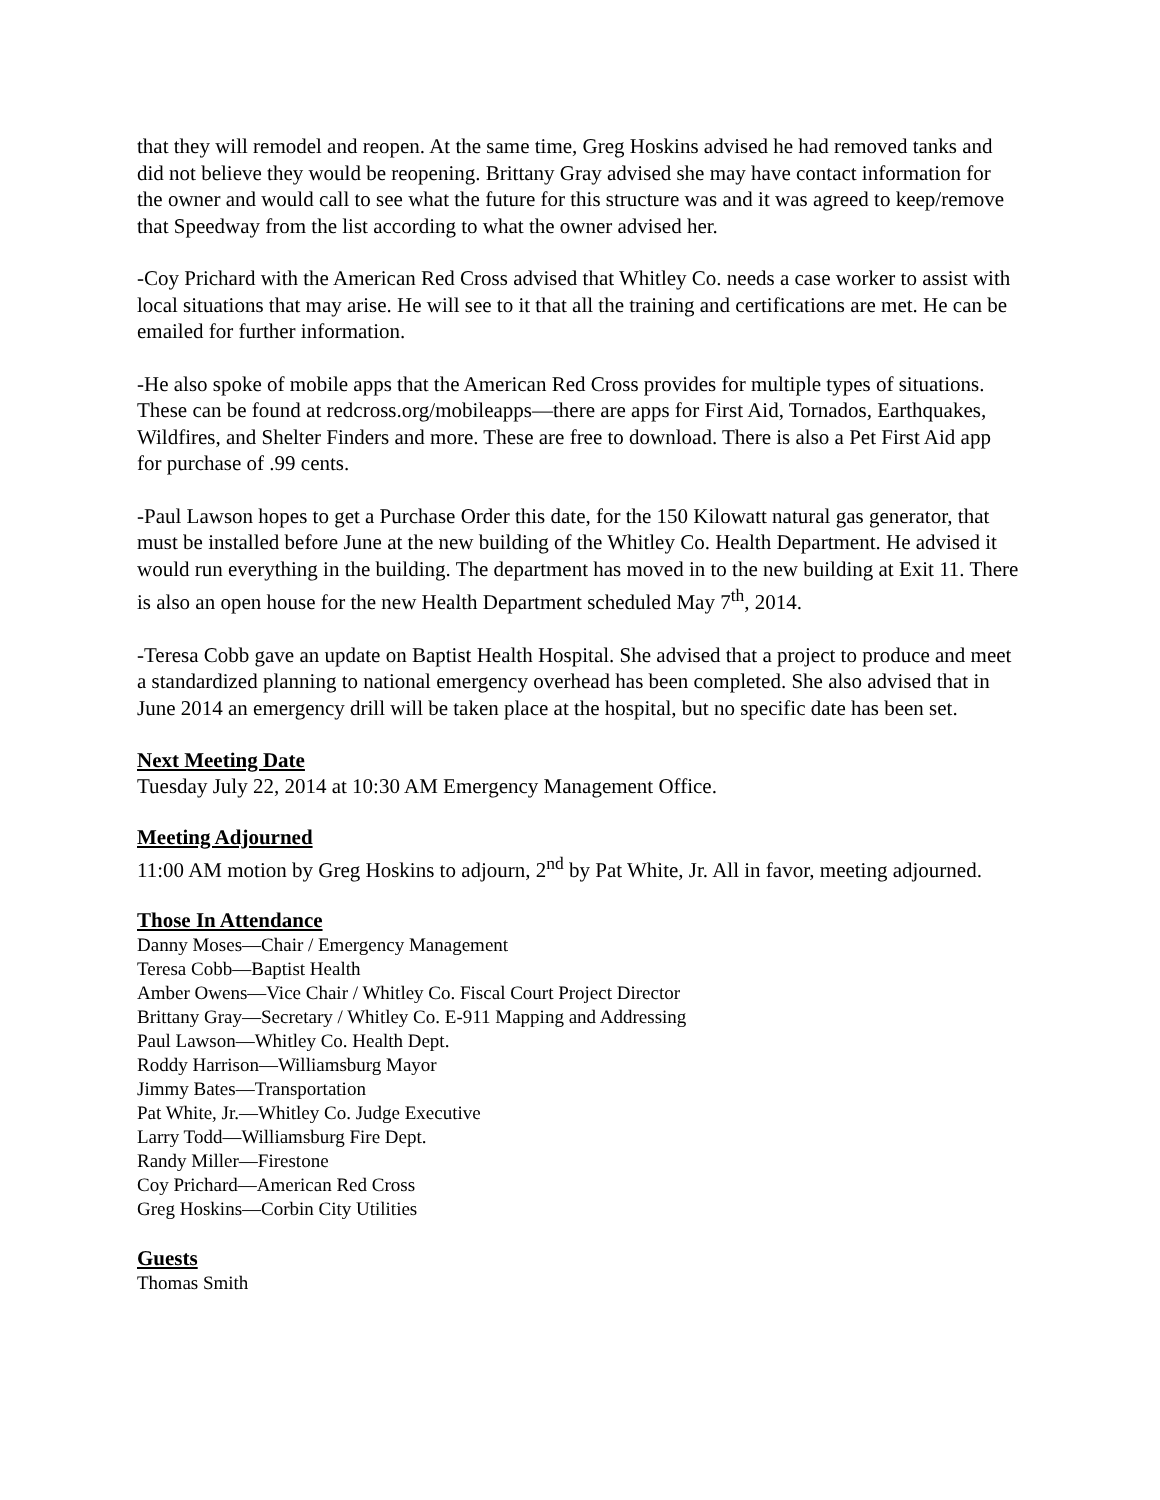that they will remodel and reopen. At the same time, Greg Hoskins advised he had removed tanks and did not believe they would be reopening. Brittany Gray advised she may have contact information for the owner and would call to see what the future for this structure was and it was agreed to keep/remove that Speedway from the list according to what the owner advised her.
-Coy Prichard with the American Red Cross advised that Whitley Co. needs a case worker to assist with local situations that may arise. He will see to it that all the training and certifications are met. He can be emailed for further information.
-He also spoke of mobile apps that the American Red Cross provides for multiple types of situations. These can be found at redcross.org/mobileapps—there are apps for First Aid, Tornados, Earthquakes, Wildfires, and Shelter Finders and more. These are free to download. There is also a Pet First Aid app for purchase of .99 cents.
-Paul Lawson hopes to get a Purchase Order this date, for the 150 Kilowatt natural gas generator, that must be installed before June at the new building of the Whitley Co. Health Department. He advised it would run everything in the building. The department has moved in to the new building at Exit 11. There is also an open house for the new Health Department scheduled May 7<sup>th</sup>, 2014.
-Teresa Cobb gave an update on Baptist Health Hospital. She advised that a project to produce and meet a standardized planning to national emergency overhead has been completed. She also advised that in June 2014 an emergency drill will be taken place at the hospital, but no specific date has been set.
Next Meeting Date
Tuesday July 22, 2014 at 10:30 AM Emergency Management Office.
Meeting Adjourned
11:00 AM motion by Greg Hoskins to adjourn, 2<sup>nd</sup> by Pat White, Jr. All in favor, meeting adjourned.
Those In Attendance
Danny Moses—Chair / Emergency Management
Teresa Cobb—Baptist Health
Amber Owens—Vice Chair / Whitley Co. Fiscal Court Project Director
Brittany Gray—Secretary / Whitley Co. E-911 Mapping and Addressing
Paul Lawson—Whitley Co. Health Dept.
Roddy Harrison—Williamsburg Mayor
Jimmy Bates—Transportation
Pat White, Jr.—Whitley Co. Judge Executive
Larry Todd—Williamsburg Fire Dept.
Randy Miller—Firestone
Coy Prichard—American Red Cross
Greg Hoskins—Corbin City Utilities
Guests
Thomas Smith